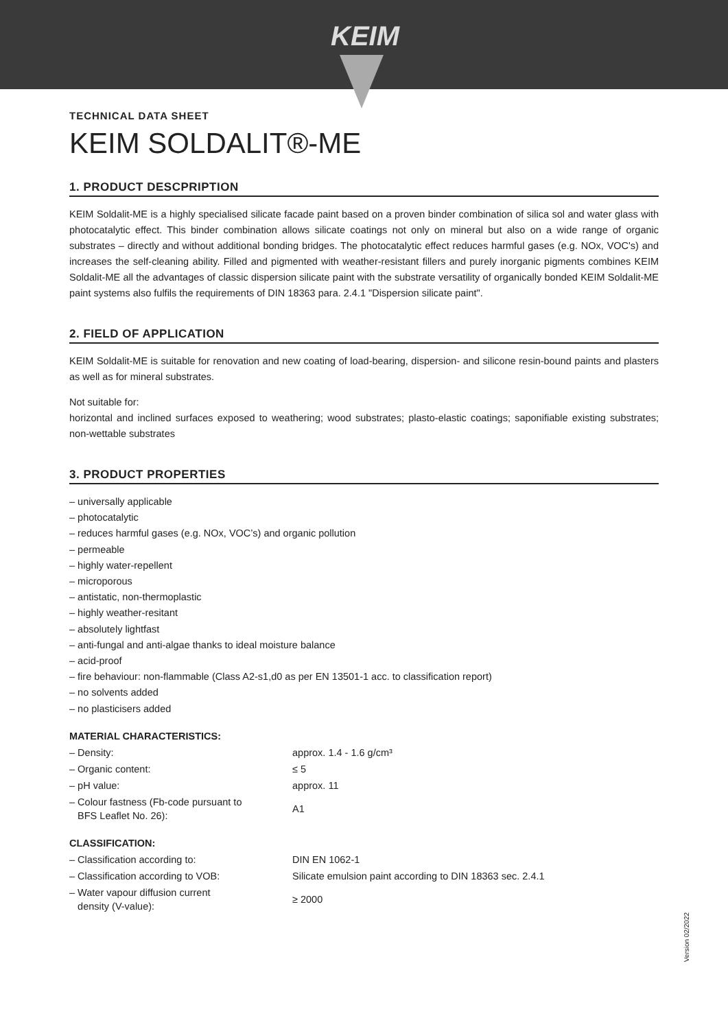KEIM
TECHNICAL DATA SHEET
KEIM SOLDALIT®-ME
1. PRODUCT DESCPRIPTION
KEIM Soldalit-ME is a highly specialised silicate facade paint based on a proven binder combination of silica sol and water glass with photocatalytic effect. This binder combination allows silicate coatings not only on mineral but also on a wide range of organic substrates – directly and without additional bonding bridges. The photocatalytic effect reduces harmful gases (e.g. NOx, VOC's) and increases the self-cleaning ability. Filled and pigmented with weather-resistant fillers and purely inorganic pigments combines KEIM Soldalit-ME all the advantages of classic dispersion silicate paint with the substrate versatility of organically bonded KEIM Soldalit-ME paint systems also fulfils the requirements of DIN 18363 para. 2.4.1 "Dispersion silicate paint".
2. FIELD OF APPLICATION
KEIM Soldalit-ME is suitable for renovation and new coating of load-bearing, dispersion- and silicone resin-bound paints and plasters as well as for mineral substrates.
Not suitable for:
horizontal and inclined surfaces exposed to weathering; wood substrates; plasto-elastic coatings; saponifiable existing substrates; non-wettable substrates
3. PRODUCT PROPERTIES
– universally applicable
– photocatalytic
– reduces harmful gases (e.g. NOx, VOC’s) and organic pollution
– permeable
– highly water-repellent
– microporous
– antistatic, non-thermoplastic
– highly weather-resitant
– absolutely lightfast
– anti-fungal and anti-algae thanks to ideal moisture balance
– acid-proof
– fire behaviour: non-flammable (Class A2-s1,d0 as per EN 13501-1 acc. to classification report)
– no solvents added
– no plasticisers added
MATERIAL CHARACTERISTICS:
| – Density: | approx. 1.4 - 1.6 g/cm³ |
| – Organic content: | ≤ 5 |
| – pH value: | approx. 11 |
| – Colour fastness (Fb-code pursuant to BFS Leaflet No. 26): | A1 |
CLASSIFICATION:
| – Classification according to: | DIN EN 1062-1 |
| – Classification according to VOB: | Silicate emulsion paint according to DIN 18363 sec. 2.4.1 |
| – Water vapour diffusion current density (V-value): | ≥ 2000 |
Version 02/2022